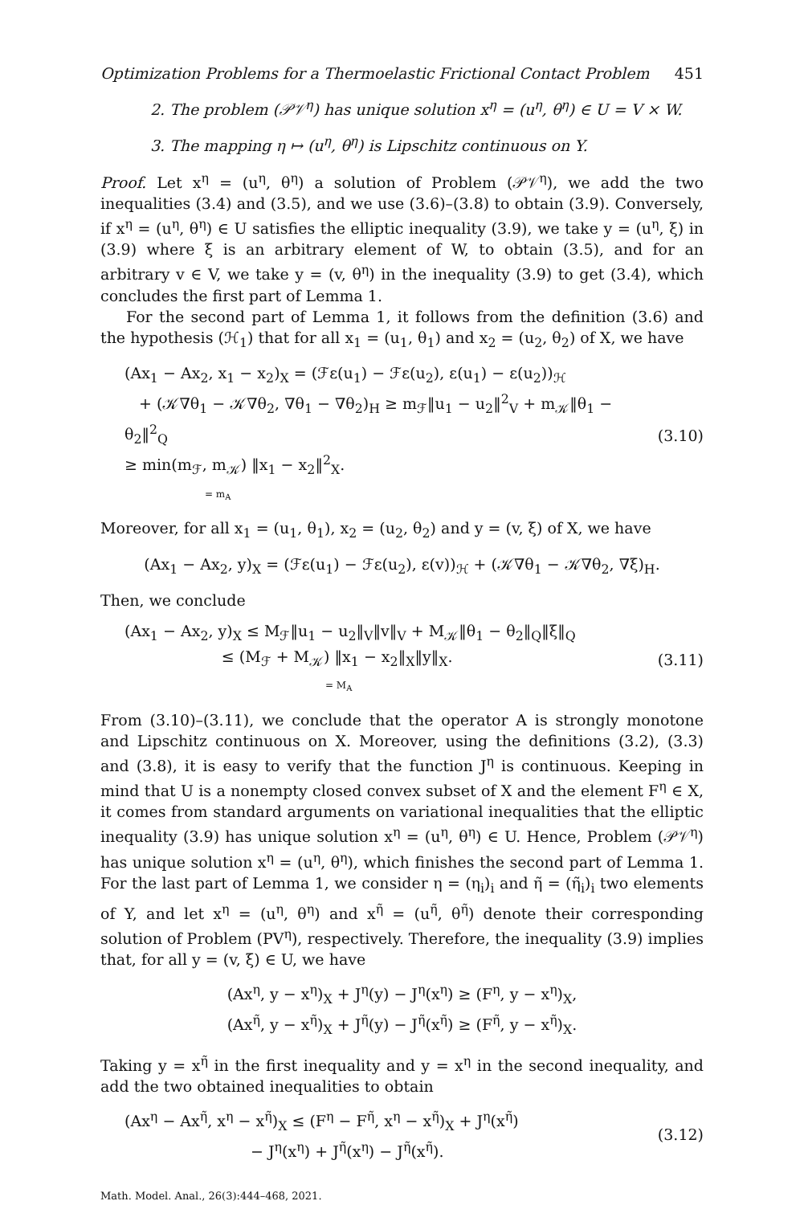Optimization Problems for a Thermoelastic Frictional Contact Problem 451
2. The problem (𝒫𝒱<sup>η</sup>) has unique solution x<sup>η</sup> = (u<sup>η</sup>, θ<sup>η</sup>) ∈ U = V × W.
3. The mapping η ↦ (u<sup>η</sup>, θ<sup>η</sup>) is Lipschitz continuous on Y.
Proof. Let x<sup>η</sup> = (u<sup>η</sup>, θ<sup>η</sup>) a solution of Problem (𝒫𝒱<sup>η</sup>), we add the two inequalities (3.4) and (3.5), and we use (3.6)–(3.8) to obtain (3.9). Conversely, if x<sup>η</sup> = (u<sup>η</sup>, θ<sup>η</sup>) ∈ U satisfies the elliptic inequality (3.9), we take y = (u<sup>η</sup>, ξ) in (3.9) where ξ is an arbitrary element of W, to obtain (3.5), and for an arbitrary v ∈ V, we take y = (v, θ<sup>η</sup>) in the inequality (3.9) to get (3.4), which concludes the first part of Lemma 1.
For the second part of Lemma 1, it follows from the definition (3.6) and the hypothesis (ℋ<sub>1</sub>) that for all x<sub>1</sub> = (u<sub>1</sub>, θ<sub>1</sub>) and x<sub>2</sub> = (u<sub>2</sub>, θ<sub>2</sub>) of X, we have
(Ax<sub>1</sub> − Ax<sub>2</sub>, x<sub>1</sub> − x<sub>2</sub>)<sub>X</sub> = (ℱε(u<sub>1</sub>) − ℱε(u<sub>2</sub>), ε(u<sub>1</sub>) − ε(u<sub>2</sub>))<sub>ℋ</sub>
+ (𝒦∇θ<sub>1</sub> − 𝒦∇θ<sub>2</sub>, ∇θ<sub>1</sub> − ∇θ<sub>2</sub>)<sub>H</sub> ≥ m<sub>ℱ</sub>‖u<sub>1</sub> − u<sub>2</sub>‖<sup>2</sup><sub>V</sub> + m<sub>𝒦</sub>‖θ<sub>1</sub> − θ<sub>2</sub>‖<sup>2</sup><sub>Q</sub>
≥ min(m<sub>ℱ</sub>, m<sub>𝒦</sub>) ‖x<sub>1</sub> − x<sub>2</sub>‖<sup>2</sup><sub>X</sub>.
= m<sub>A</sub>
(3.10)
Moreover, for all x<sub>1</sub> = (u<sub>1</sub>, θ<sub>1</sub>), x<sub>2</sub> = (u<sub>2</sub>, θ<sub>2</sub>) and y = (v, ξ) of X, we have
(Ax<sub>1</sub> − Ax<sub>2</sub>, y)<sub>X</sub> = (ℱε(u<sub>1</sub>) − ℱε(u<sub>2</sub>), ε(v))<sub>ℋ</sub> + (𝒦∇θ<sub>1</sub> − 𝒦∇θ<sub>2</sub>, ∇ξ)<sub>H</sub>.
Then, we conclude
(Ax<sub>1</sub> − Ax<sub>2</sub>, y)<sub>X</sub> ≤ M<sub>ℱ</sub>‖u<sub>1</sub> − u<sub>2</sub>‖<sub>V</sub>‖v‖<sub>V</sub> + M<sub>𝒦</sub>‖θ<sub>1</sub> − θ<sub>2</sub>‖<sub>Q</sub>‖ξ‖<sub>Q</sub>
≤ (M<sub>ℱ</sub> + M<sub>𝒦</sub>) ‖x<sub>1</sub> − x<sub>2</sub>‖<sub>X</sub>‖y‖<sub>X</sub>.
= M<sub>A</sub>
(3.11)
From (3.10)–(3.11), we conclude that the operator A is strongly monotone and Lipschitz continuous on X. Moreover, using the definitions (3.2), (3.3) and (3.8), it is easy to verify that the function J<sup>η</sup> is continuous. Keeping in mind that U is a nonempty closed convex subset of X and the element F<sup>η</sup> ∈ X, it comes from standard arguments on variational inequalities that the elliptic inequality (3.9) has unique solution x<sup>η</sup> = (u<sup>η</sup>, θ<sup>η</sup>) ∈ U. Hence, Problem (𝒫𝒱<sup>η</sup>) has unique solution x<sup>η</sup> = (u<sup>η</sup>, θ<sup>η</sup>), which finishes the second part of Lemma 1. For the last part of Lemma 1, we consider η = (η<sub>i</sub>)<sub>i</sub> and η̃ = (η̃<sub>i</sub>)<sub>i</sub> two elements of Y, and let x<sup>η</sup> = (u<sup>η</sup>, θ<sup>η</sup>) and x<sup>η̃</sup> = (u<sup>η̃</sup>, θ<sup>η̃</sup>) denote their corresponding solution of Problem (PV<sup>η</sup>), respectively. Therefore, the inequality (3.9) implies that, for all y = (v, ξ) ∈ U, we have
(Ax<sup>η</sup>, y − x<sup>η</sup>)<sub>X</sub> + J<sup>η</sup>(y) − J<sup>η</sup>(x<sup>η</sup>) ≥ (F<sup>η</sup>, y − x<sup>η</sup>)<sub>X</sub>,
(Ax<sup>η̃</sup>, y − x<sup>η̃</sup>)<sub>X</sub> + J<sup>η̃</sup>(y) − J<sup>η̃</sup>(x<sup>η̃</sup>) ≥ (F<sup>η̃</sup>, y − x<sup>η̃</sup>)<sub>X</sub>.
Taking y = x<sup>η̃</sup> in the first inequality and y = x<sup>η</sup> in the second inequality, and add the two obtained inequalities to obtain
(Ax<sup>η</sup> − Ax<sup>η̃</sup>, x<sup>η</sup> − x<sup>η̃</sup>)<sub>X</sub> ≤ (F<sup>η</sup> − F<sup>η̃</sup>, x<sup>η</sup> − x<sup>η̃</sup>)<sub>X</sub> + J<sup>η</sup>(x<sup>η̃</sup>)
− J<sup>η</sup>(x<sup>η</sup>) + J<sup>η̃</sup>(x<sup>η</sup>) − J<sup>η̃</sup>(x<sup>η̃</sup>).
(3.12)
Math. Model. Anal., 26(3):444–468, 2021.